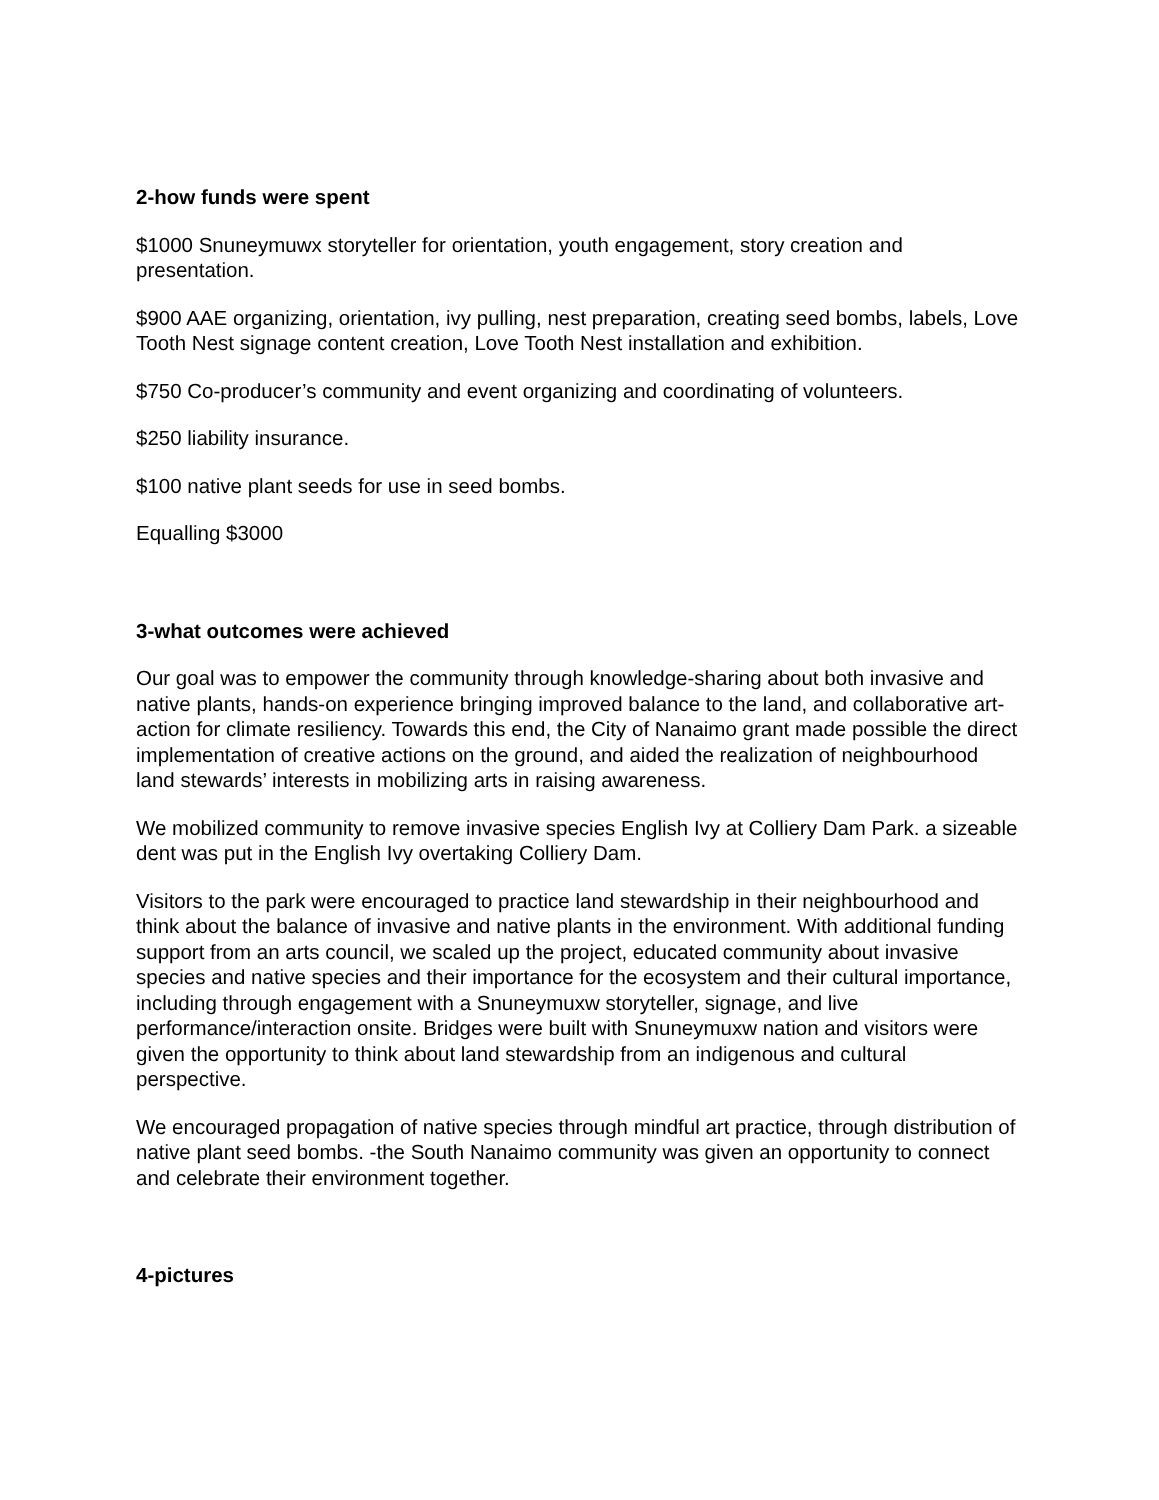2-how funds were spent
$1000 Snuneymuwx storyteller for orientation, youth engagement, story creation and presentation.
$900 AAE organizing, orientation, ivy pulling, nest preparation, creating seed bombs, labels, Love Tooth Nest signage content creation, Love Tooth Nest installation and exhibition.
$750 Co-producer’s community and event organizing and coordinating of volunteers.
$250 liability insurance.
$100 native plant seeds for use in seed bombs.
Equalling $3000
3-what outcomes were achieved
Our goal was to empower the community through knowledge-sharing about both invasive and native plants, hands-on experience bringing improved balance to the land, and collaborative art-action for climate resiliency. Towards this end, the City of Nanaimo grant made possible the direct implementation of creative actions on the ground, and aided the realization of neighbourhood land stewards’ interests in mobilizing arts in raising awareness.
We mobilized community to remove invasive species English Ivy at Colliery Dam Park. a sizeable dent was put in the English Ivy overtaking Colliery Dam.
Visitors to the park were encouraged to practice land stewardship in their neighbourhood and think about the balance of invasive and native plants in the environment. With additional funding support from an arts council, we scaled up the project, educated community about invasive species and native species and their importance for the ecosystem and their cultural importance, including through engagement with a Snuneymuxw storyteller, signage, and live performance/interaction onsite. Bridges were built with Snuneymuxw nation and visitors were given the opportunity to think about land stewardship from an indigenous and cultural perspective.
We encouraged propagation of native species through mindful art practice, through distribution of native plant seed bombs. -the South Nanaimo community was given an opportunity to connect and celebrate their environment together.
4-pictures